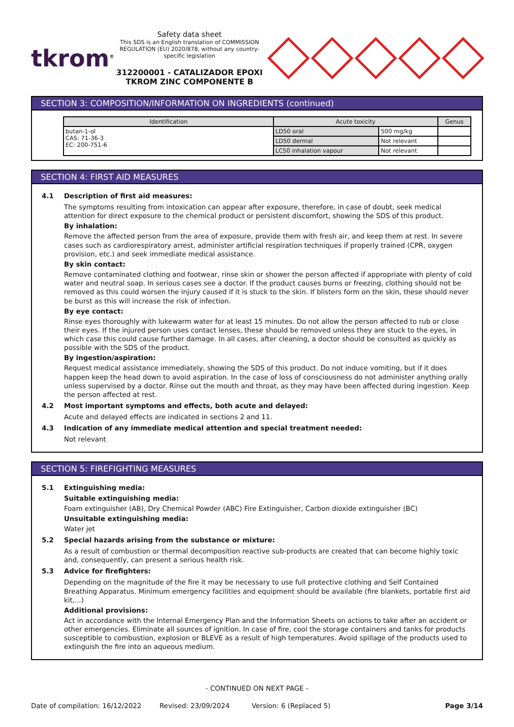tkrom<sup>®</sup>
Safety data sheet
This SDS is an English translation of COMMISSION REGULATION (EU) 2020/878, without any country-specific legislation
312200001 - CATALIZADOR EPOXI TKROM ZINC COMPONENTE B
SECTION 3: COMPOSITION/INFORMATION ON INGREDIENTS (continued)
| Identification | Acute toxicity | | Genus |
| --- | --- | --- | --- |
| butan-1-ol CAS: 71-36-3 EC: 200-751-6 | LD50 oral | 500 mg/kg | |
| | LD50 dermal | Not relevant | |
| | LC50 inhalation vapour | Not relevant | |
SECTION 4: FIRST AID MEASURES
4.1 Description of first aid measures:
The symptoms resulting from intoxication can appear after exposure, therefore, in case of doubt, seek medical attention for direct exposure to the chemical product or persistent discomfort, showing the SDS of this product.
By inhalation:
Remove the affected person from the area of exposure, provide them with fresh air, and keep them at rest. In severe cases such as cardiorespiratory arrest, administer artificial respiration techniques if properly trained (CPR, oxygen provision, etc.) and seek immediate medical assistance.
By skin contact:
Remove contaminated clothing and footwear, rinse skin or shower the person affected if appropriate with plenty of cold water and neutral soap. In serious cases see a doctor. If the product causes burns or freezing, clothing should not be removed as this could worsen the injury caused if it is stuck to the skin. If blisters form on the skin, these should never be burst as this will increase the risk of infection.
By eye contact:
Rinse eyes thoroughly with lukewarm water for at least 15 minutes. Do not allow the person affected to rub or close their eyes. If the injured person uses contact lenses, these should be removed unless they are stuck to the eyes, in which case this could cause further damage. In all cases, after cleaning, a doctor should be consulted as quickly as possible with the SDS of the product.
By ingestion/aspiration:
Request medical assistance immediately, showing the SDS of this product. Do not induce vomiting, but if it does happen keep the head down to avoid aspiration. In the case of loss of consciousness do not administer anything orally unless supervised by a doctor. Rinse out the mouth and throat, as they may have been affected during ingestion. Keep the person affected at rest.
4.2 Most important symptoms and effects, both acute and delayed:
Acute and delayed effects are indicated in sections 2 and 11.
4.3 Indication of any immediate medical attention and special treatment needed:
Not relevant
SECTION 5: FIREFIGHTING MEASURES
5.1 Extinguishing media:
Suitable extinguishing media:
Foam extinguisher (AB), Dry Chemical Powder (ABC) Fire Extinguisher, Carbon dioxide extinguisher (BC)
Unsuitable extinguishing media:
Water jet
5.2 Special hazards arising from the substance or mixture:
As a result of combustion or thermal decomposition reactive sub-products are created that can become highly toxic and, consequently, can present a serious health risk.
5.3 Advice for firefighters:
Depending on the magnitude of the fire it may be necessary to use full protective clothing and Self Contained Breathing Apparatus. Minimum emergency facilities and equipment should be available (fire blankets, portable first aid kit,...)
Additional provisions:
Act in accordance with the Internal Emergency Plan and the Information Sheets on actions to take after an accident or other emergencies. Eliminate all sources of ignition. In case of fire, cool the storage containers and tanks for products susceptible to combustion, explosion or BLEVE as a result of high temperatures. Avoid spillage of the products used to extinguish the fire into an aqueous medium.
- CONTINUED ON NEXT PAGE -
Date of compilation: 16/12/2022 Revised: 23/09/2024 Version: 6 (Replaced 5) Page 3/14